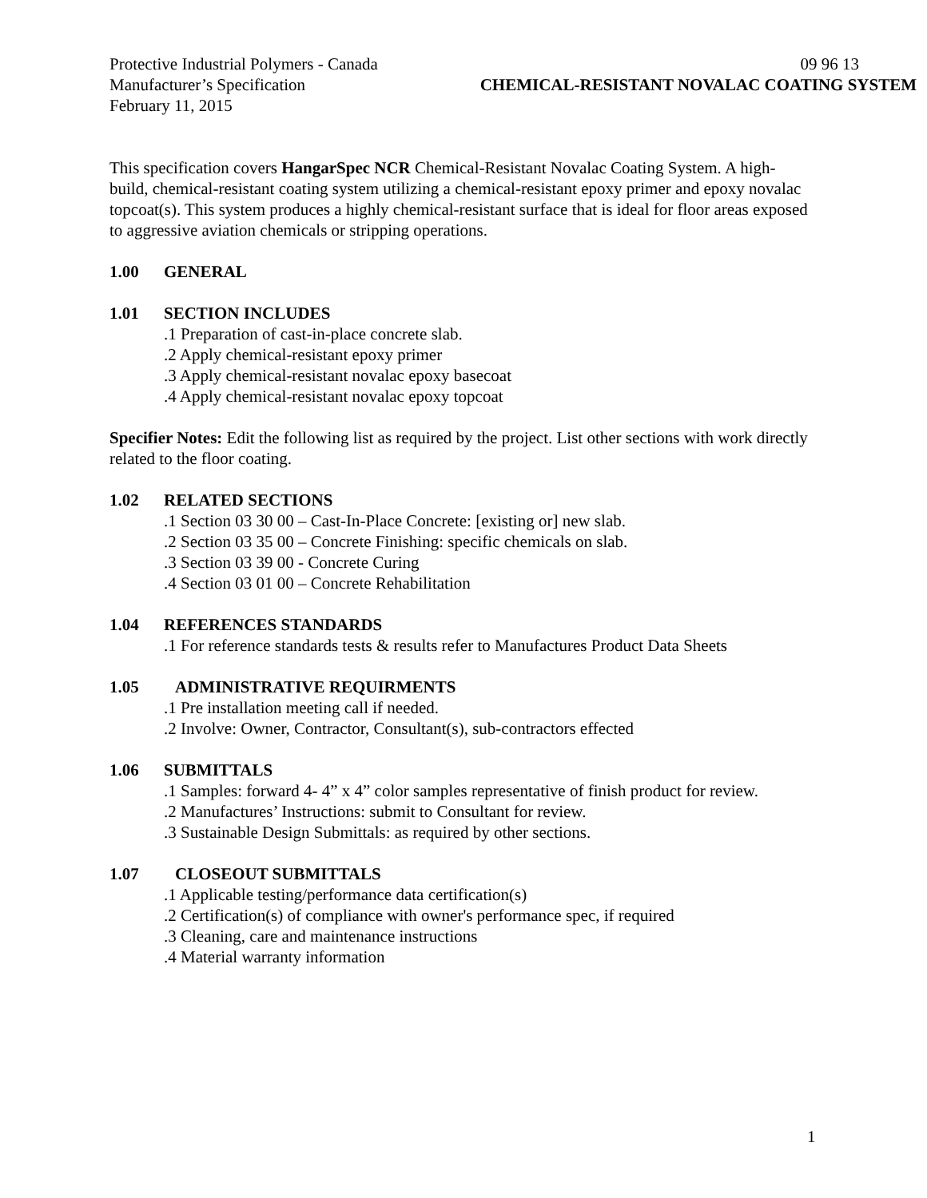Protective Industrial Polymers - Canada 09 96 13
Manufacturer’s Specification CHEMICAL-RESISTANT NOVALAC COATING SYSTEM
February 11, 2015
This specification covers HangarSpec NCR Chemical-Resistant Novalac Coating System. A high-build, chemical-resistant coating system utilizing a chemical-resistant epoxy primer and epoxy novalac topcoat(s). This system produces a highly chemical-resistant surface that is ideal for floor areas exposed to aggressive aviation chemicals or stripping operations.
1.00 GENERAL
1.01 SECTION INCLUDES
.1 Preparation of cast-in-place concrete slab.
.2 Apply chemical-resistant epoxy primer
.3 Apply chemical-resistant novalac epoxy basecoat
.4 Apply chemical-resistant novalac epoxy topcoat
Specifier Notes: Edit the following list as required by the project. List other sections with work directly related to the floor coating.
1.02 RELATED SECTIONS
.1 Section 03 30 00 – Cast-In-Place Concrete: [existing or] new slab.
.2 Section 03 35 00 – Concrete Finishing: specific chemicals on slab.
.3 Section 03 39 00 - Concrete Curing
.4 Section 03 01 00 – Concrete Rehabilitation
1.04 REFERENCES STANDARDS
.1 For reference standards tests & results refer to Manufactures Product Data Sheets
1.05 ADMINISTRATIVE REQUIRMENTS
.1 Pre installation meeting call if needed.
.2 Involve: Owner, Contractor, Consultant(s), sub-contractors effected
1.06 SUBMITTALS
.1 Samples: forward 4- 4” x 4” color samples representative of finish product for review.
.2 Manufactures’ Instructions: submit to Consultant for review.
.3 Sustainable Design Submittals: as required by other sections.
1.07 CLOSEOUT SUBMITTALS
.1 Applicable testing/performance data certification(s)
.2 Certification(s) of compliance with owner's performance spec, if required
.3 Cleaning, care and maintenance instructions
.4 Material warranty information
1